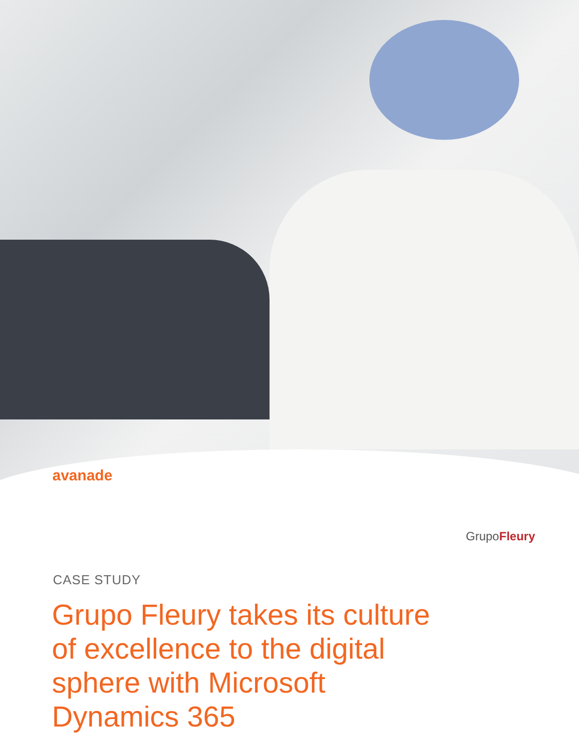avanade
Grupo Fleury
CASE STUDY
Grupo Fleury takes its culture of excellence to the digital sphere with Microsoft Dynamics 365